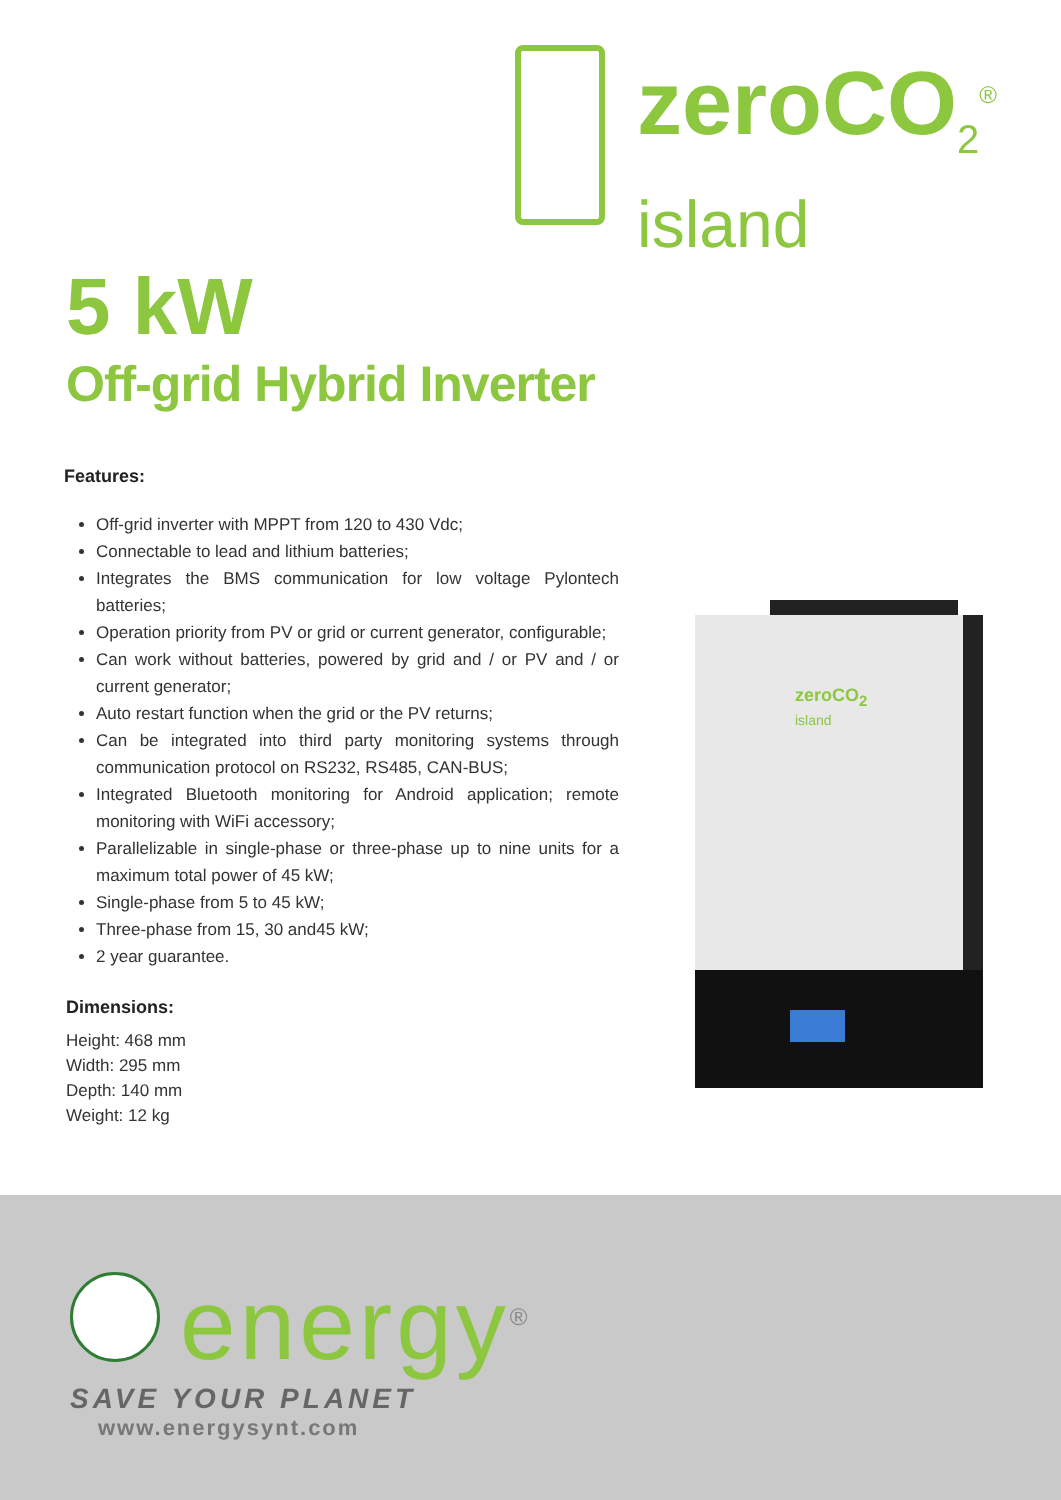zeroCO<sub>2</sub><sup>®</sup>
island
5 kW
Off-grid Hybrid Inverter
Features:
Off-grid inverter with MPPT from 120 to 430 Vdc;
Connectable to lead and lithium batteries;
Integrates the BMS communication for low voltage Pylontech batteries;
Operation priority from PV or grid or current generator, configurable;
Can work without batteries, powered by grid and / or PV and / or current generator;
Auto restart function when the grid or the PV returns;
Can be integrated into third party monitoring systems through communication protocol on RS232, RS485, CAN-BUS;
Integrated Bluetooth monitoring for Android application; remote monitoring with WiFi accessory;
Parallelizable in single-phase or three-phase up to nine units for a maximum total power of 45 kW;
Single-phase from 5 to 45 kW;
Three-phase from 15, 30 and45 kW;
2 year guarantee.
Dimensions:
Height: 468 mm
Width: 295 mm
Depth: 140 mm
Weight: 12 kg
zeroCO<sub>2</sub>
island
energy<sup>®</sup>
SAVE YOUR PLANET
www.energysynt.com